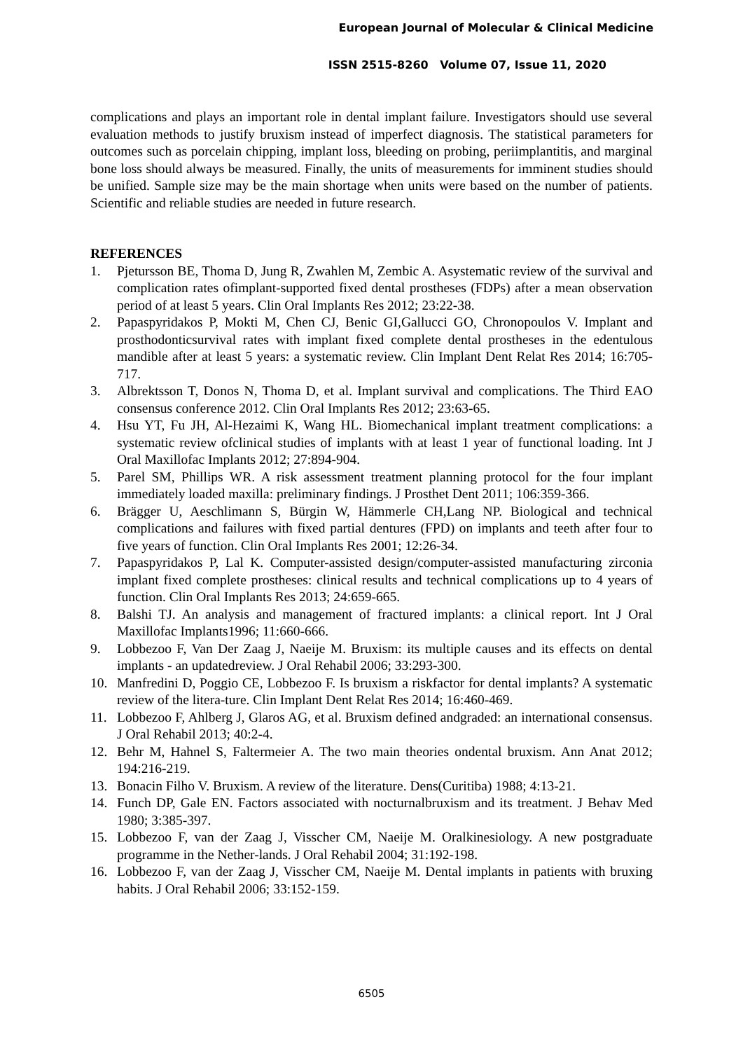European Journal of Molecular & Clinical Medicine
ISSN 2515-8260 Volume 07, Issue 11, 2020
complications and plays an important role in dental implant failure. Investigators should use several evaluation methods to justify bruxism instead of imperfect diagnosis. The statistical parameters for outcomes such as porcelain chipping, implant loss, bleeding on probing, periimplantitis, and marginal bone loss should always be measured. Finally, the units of measurements for imminent studies should be unified. Sample size may be the main shortage when units were based on the number of patients. Scientific and reliable studies are needed in future research.
REFERENCES
1. Pjetursson BE, Thoma D, Jung R, Zwahlen M, Zembic A. Asystematic review of the survival and complication rates ofimplant-supported fixed dental prostheses (FDPs) after a mean observation period of at least 5 years. Clin Oral Implants Res 2012; 23:22-38.
2. Papaspyridakos P, Mokti M, Chen CJ, Benic GI,Gallucci GO, Chronopoulos V. Implant and prosthodonticsurvival rates with implant fixed complete dental prostheses in the edentulous mandible after at least 5 years: a systematic review. Clin Implant Dent Relat Res 2014; 16:705-717.
3. Albrektsson T, Donos N, Thoma D, et al. Implant survival and complications. The Third EAO consensus conference 2012. Clin Oral Implants Res 2012; 23:63-65.
4. Hsu YT, Fu JH, Al-Hezaimi K, Wang HL. Biomechanical implant treatment complications: a systematic review ofclinical studies of implants with at least 1 year of functional loading. Int J Oral Maxillofac Implants 2012; 27:894-904.
5. Parel SM, Phillips WR. A risk assessment treatment planning protocol for the four implant immediately loaded maxilla: preliminary findings. J Prosthet Dent 2011; 106:359-366.
6. Brägger U, Aeschlimann S, Bürgin W, Hämmerle CH,Lang NP. Biological and technical complications and failures with fixed partial dentures (FPD) on implants and teeth after four to five years of function. Clin Oral Implants Res 2001; 12:26-34.
7. Papaspyridakos P, Lal K. Computer-assisted design/computer-assisted manufacturing zirconia implant fixed complete prostheses: clinical results and technical complications up to 4 years of function. Clin Oral Implants Res 2013; 24:659-665.
8. Balshi TJ. An analysis and management of fractured implants: a clinical report. Int J Oral Maxillofac Implants1996; 11:660-666.
9. Lobbezoo F, Van Der Zaag J, Naeije M. Bruxism: its multiple causes and its effects on dental implants - an updatedreview. J Oral Rehabil 2006; 33:293-300.
10. Manfredini D, Poggio CE, Lobbezoo F. Is bruxism a riskfactor for dental implants? A systematic review of the litera-ture. Clin Implant Dent Relat Res 2014; 16:460-469.
11. Lobbezoo F, Ahlberg J, Glaros AG, et al. Bruxism defined andgraded: an international consensus. J Oral Rehabil 2013; 40:2-4.
12. Behr M, Hahnel S, Faltermeier A. The two main theories ondental bruxism. Ann Anat 2012; 194:216-219.
13. Bonacin Filho V. Bruxism. A review of the literature. Dens(Curitiba) 1988; 4:13-21.
14. Funch DP, Gale EN. Factors associated with nocturnalbruxism and its treatment. J Behav Med 1980; 3:385-397.
15. Lobbezoo F, van der Zaag J, Visscher CM, Naeije M. Oralkinesiology. A new postgraduate programme in the Nether-lands. J Oral Rehabil 2004; 31:192-198.
16. Lobbezoo F, van der Zaag J, Visscher CM, Naeije M. Dental implants in patients with bruxing habits. J Oral Rehabil 2006; 33:152-159.
6505